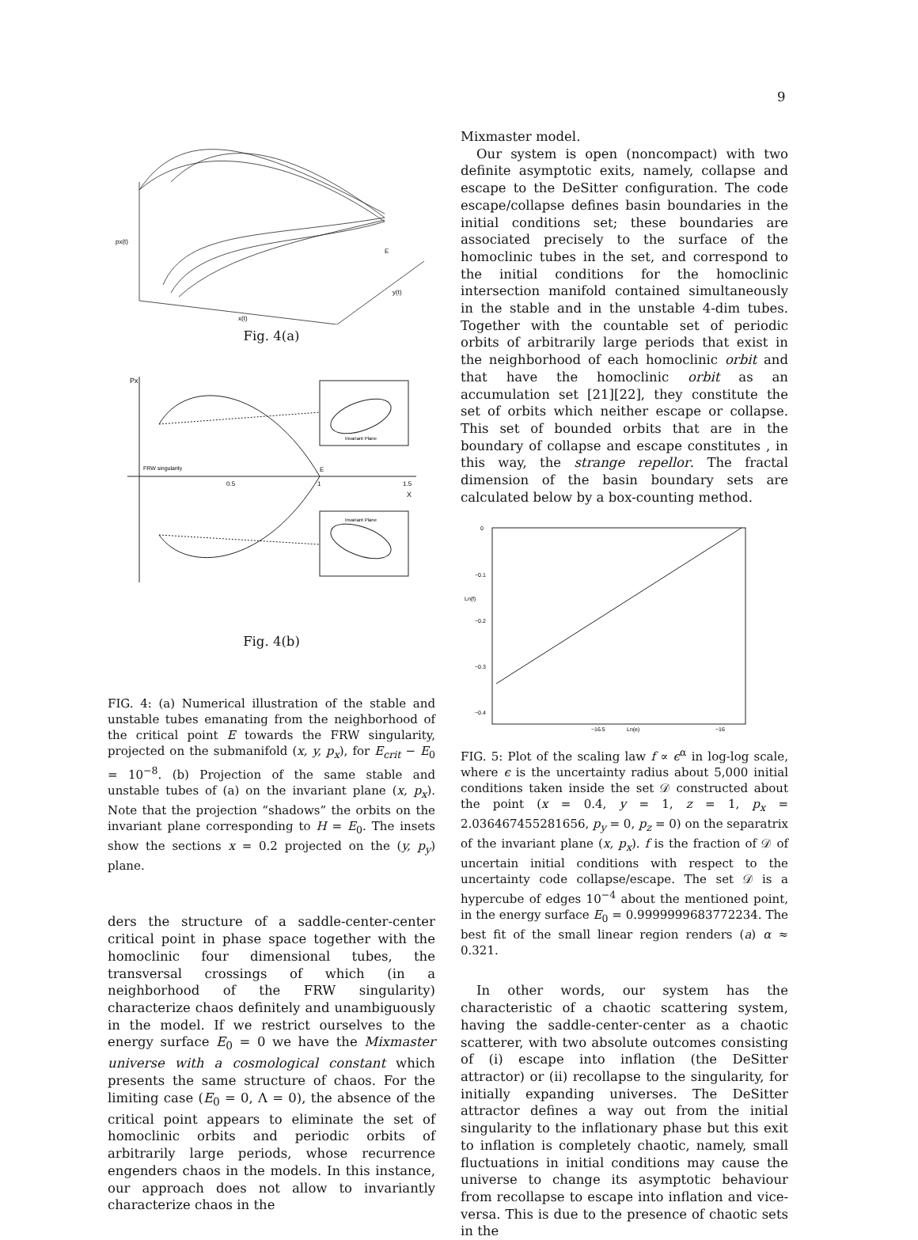9
px(t)
E
x(t)
y(t)
Fig. 4(a)
Px
FRW singularity
E
0.5
1
1.5
X
Invariant Plane
Invariant Plane
Fig. 4(b)
FIG. 4: (a) Numerical illustration of the stable and unstable tubes emanating from the neighborhood of the critical point E towards the FRW singularity, projected on the submanifold (x, y, p<sub>x</sub>), for E<sub>crit</sub> − E<sub>0</sub> = 10<sup>−8</sup>. (b) Projection of the same stable and unstable tubes of (a) on the invariant plane (x, p<sub>x</sub>). Note that the projection “shadows” the orbits on the invariant plane corresponding to H = E<sub>0</sub>. The insets show the sections x = 0.2 projected on the (y, p<sub>y</sub>) plane.
ders the structure of a saddle-center-center critical point in phase space together with the homoclinic four dimensional tubes, the transversal crossings of which (in a neighborhood of the FRW singularity) characterize chaos definitely and unambiguously in the model. If we restrict ourselves to the energy surface E<sub>0</sub> = 0 we have the Mixmaster universe with a cosmological constant which presents the same structure of chaos. For the limiting case (E<sub>0</sub> = 0, Λ = 0), the absence of the critical point appears to eliminate the set of homoclinic orbits and periodic orbits of arbitrarily large periods, whose recurrence engenders chaos in the models. In this instance, our approach does not allow to invariantly characterize chaos in the
Mixmaster model.
Our system is open (noncompact) with two definite asymptotic exits, namely, collapse and escape to the DeSitter configuration. The code escape/collapse defines basin boundaries in the initial conditions set; these boundaries are associated precisely to the surface of the homoclinic tubes in the set, and correspond to the initial conditions for the homoclinic intersection manifold contained simultaneously in the stable and in the unstable 4-dim tubes. Together with the countable set of periodic orbits of arbitrarily large periods that exist in the neighborhood of each homoclinic orbit and that have the homoclinic orbit as an accumulation set [21][22], they constitute the set of orbits which neither escape or collapse. This set of bounded orbits that are in the boundary of collapse and escape constitutes , in this way, the strange repellor. The fractal dimension of the basin boundary sets are calculated below by a box-counting method.
0
−0.1
Ln(f)
−0.2
−0.3
−0.4
−16.5
Ln(e)
−16
FIG. 5: Plot of the scaling law f ∝ ϵ<sup>α</sup> in log-log scale, where ϵ is the uncertainty radius about 5,000 initial conditions taken inside the set 𝒟 constructed about the point (x = 0.4, y = 1, z = 1, p<sub>x</sub> = 2.036467455281656, p<sub>y</sub> = 0, p<sub>z</sub> = 0) on the separatrix of the invariant plane (x, p<sub>x</sub>). f is the fraction of 𝒟 of uncertain initial conditions with respect to the uncertainty code collapse/escape. The set 𝒟 is a hypercube of edges 10<sup>−4</sup> about the mentioned point, in the energy surface E<sub>0</sub> = 0.9999999683772234. The best fit of the small linear region renders (a) α ≈ 0.321.
In other words, our system has the characteristic of a chaotic scattering system, having the saddle-center-center as a chaotic scatterer, with two absolute outcomes consisting of (i) escape into inflation (the DeSitter attractor) or (ii) recollapse to the singularity, for initially expanding universes. The DeSitter attractor defines a way out from the initial singularity to the inflationary phase but this exit to inflation is completely chaotic, namely, small fluctuations in initial conditions may cause the universe to change its asymptotic behaviour from recollapse to escape into inflation and vice-versa. This is due to the presence of chaotic sets in the